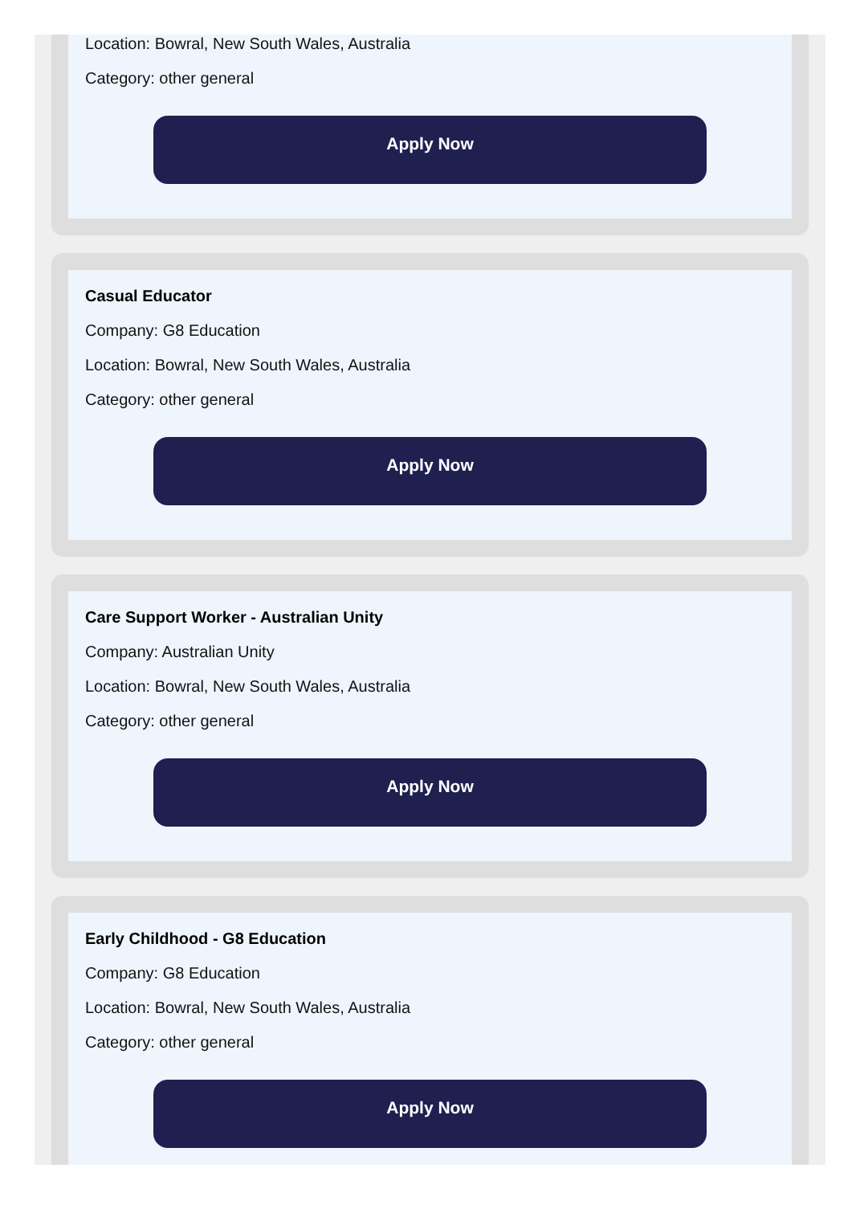Location: Bowral, New South Wales, Australia
Category: other general
Apply Now
Casual Educator
Company: G8 Education
Location: Bowral, New South Wales, Australia
Category: other general
Apply Now
Care Support Worker - Australian Unity
Company: Australian Unity
Location: Bowral, New South Wales, Australia
Category: other general
Apply Now
Early Childhood - G8 Education
Company: G8 Education
Location: Bowral, New South Wales, Australia
Category: other general
Apply Now